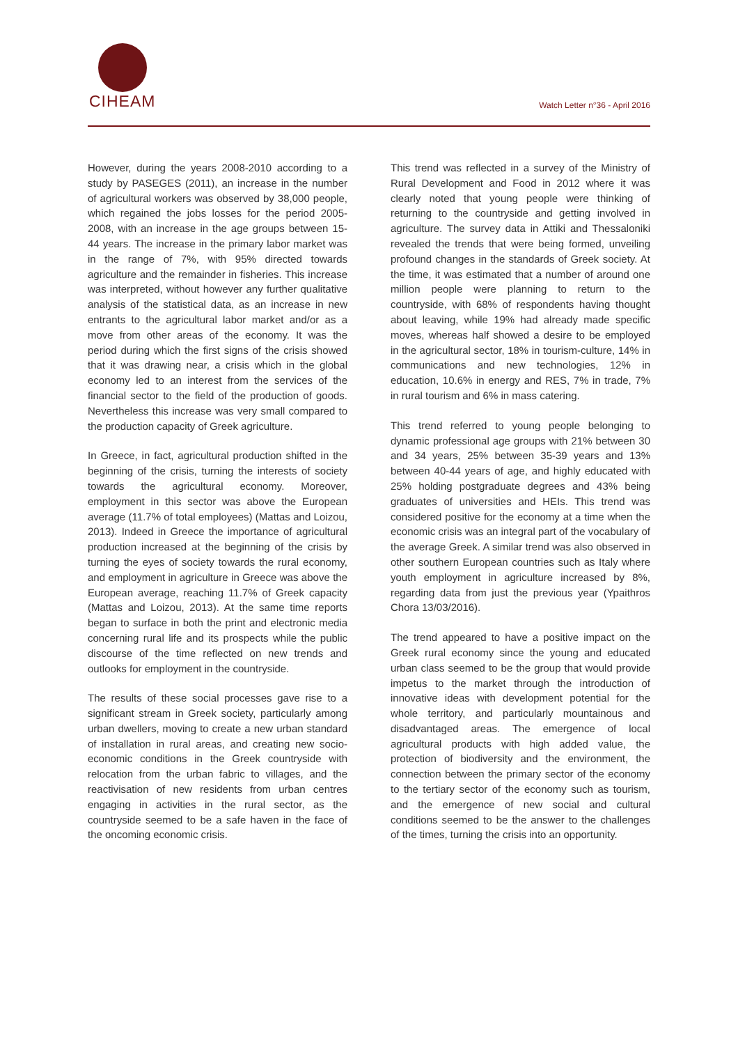CIHEAM
Watch Letter n°36 - April 2016
However, during the years 2008-2010 according to a study by PASEGES (2011), an increase in the number of agricultural workers was observed by 38,000 people, which regained the jobs losses for the period 2005-2008, with an increase in the age groups between 15-44 years. The increase in the primary labor market was in the range of 7%, with 95% directed towards agriculture and the remainder in fisheries. This increase was interpreted, without however any further qualitative analysis of the statistical data, as an increase in new entrants to the agricultural labor market and/or as a move from other areas of the economy. It was the period during which the first signs of the crisis showed that it was drawing near, a crisis which in the global economy led to an interest from the services of the financial sector to the field of the production of goods. Nevertheless this increase was very small compared to the production capacity of Greek agriculture.
In Greece, in fact, agricultural production shifted in the beginning of the crisis, turning the interests of society towards the agricultural economy. Moreover, employment in this sector was above the European average (11.7% of total employees) (Mattas and Loizou, 2013). Indeed in Greece the importance of agricultural production increased at the beginning of the crisis by turning the eyes of society towards the rural economy, and employment in agriculture in Greece was above the European average, reaching 11.7% of Greek capacity (Mattas and Loizou, 2013). At the same time reports began to surface in both the print and electronic media concerning rural life and its prospects while the public discourse of the time reflected on new trends and outlooks for employment in the countryside.
The results of these social processes gave rise to a significant stream in Greek society, particularly among urban dwellers, moving to create a new urban standard of installation in rural areas, and creating new socio-economic conditions in the Greek countryside with relocation from the urban fabric to villages, and the reactivisation of new residents from urban centres engaging in activities in the rural sector, as the countryside seemed to be a safe haven in the face of the oncoming economic crisis.
This trend was reflected in a survey of the Ministry of Rural Development and Food in 2012 where it was clearly noted that young people were thinking of returning to the countryside and getting involved in agriculture. The survey data in Attiki and Thessaloniki revealed the trends that were being formed, unveiling profound changes in the standards of Greek society. At the time, it was estimated that a number of around one million people were planning to return to the countryside, with 68% of respondents having thought about leaving, while 19% had already made specific moves, whereas half showed a desire to be employed in the agricultural sector, 18% in tourism-culture, 14% in communications and new technologies, 12% in education, 10.6% in energy and RES, 7% in trade, 7% in rural tourism and 6% in mass catering.
This trend referred to young people belonging to dynamic professional age groups with 21% between 30 and 34 years, 25% between 35-39 years and 13% between 40-44 years of age, and highly educated with 25% holding postgraduate degrees and 43% being graduates of universities and HEIs. This trend was considered positive for the economy at a time when the economic crisis was an integral part of the vocabulary of the average Greek. A similar trend was also observed in other southern European countries such as Italy where youth employment in agriculture increased by 8%, regarding data from just the previous year (Ypaithros Chora 13/03/2016).
The trend appeared to have a positive impact on the Greek rural economy since the young and educated urban class seemed to be the group that would provide impetus to the market through the introduction of innovative ideas with development potential for the whole territory, and particularly mountainous and disadvantaged areas. The emergence of local agricultural products with high added value, the protection of biodiversity and the environment, the connection between the primary sector of the economy to the tertiary sector of the economy such as tourism, and the emergence of new social and cultural conditions seemed to be the answer to the challenges of the times, turning the crisis into an opportunity.